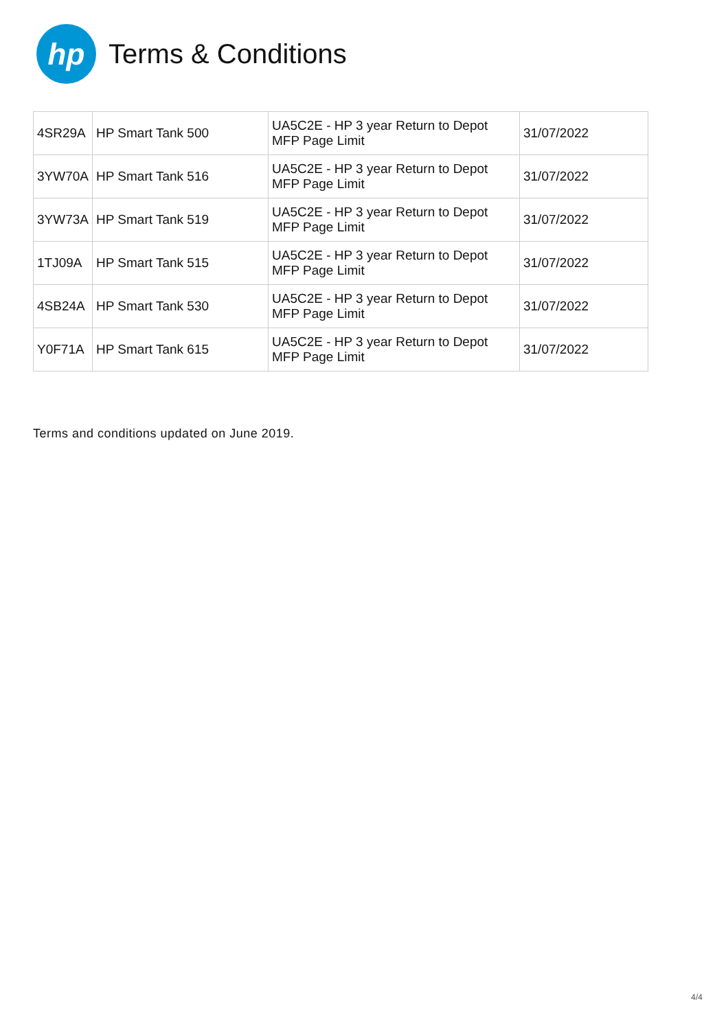hp
Terms & Conditions
| 4SR29A | HP Smart Tank 500 | UA5C2E - HP 3 year Return to Depot MFP Page Limit | 31/07/2022 |
| 3YW70A | HP Smart Tank 516 | UA5C2E - HP 3 year Return to Depot MFP Page Limit | 31/07/2022 |
| 3YW73A | HP Smart Tank 519 | UA5C2E - HP 3 year Return to Depot MFP Page Limit | 31/07/2022 |
| 1TJ09A | HP Smart Tank 515 | UA5C2E - HP 3 year Return to Depot MFP Page Limit | 31/07/2022 |
| 4SB24A | HP Smart Tank 530 | UA5C2E - HP 3 year Return to Depot MFP Page Limit | 31/07/2022 |
| Y0F71A | HP Smart Tank 615 | UA5C2E - HP 3 year Return to Depot MFP Page Limit | 31/07/2022 |
Terms and conditions updated on June 2019.
4/4